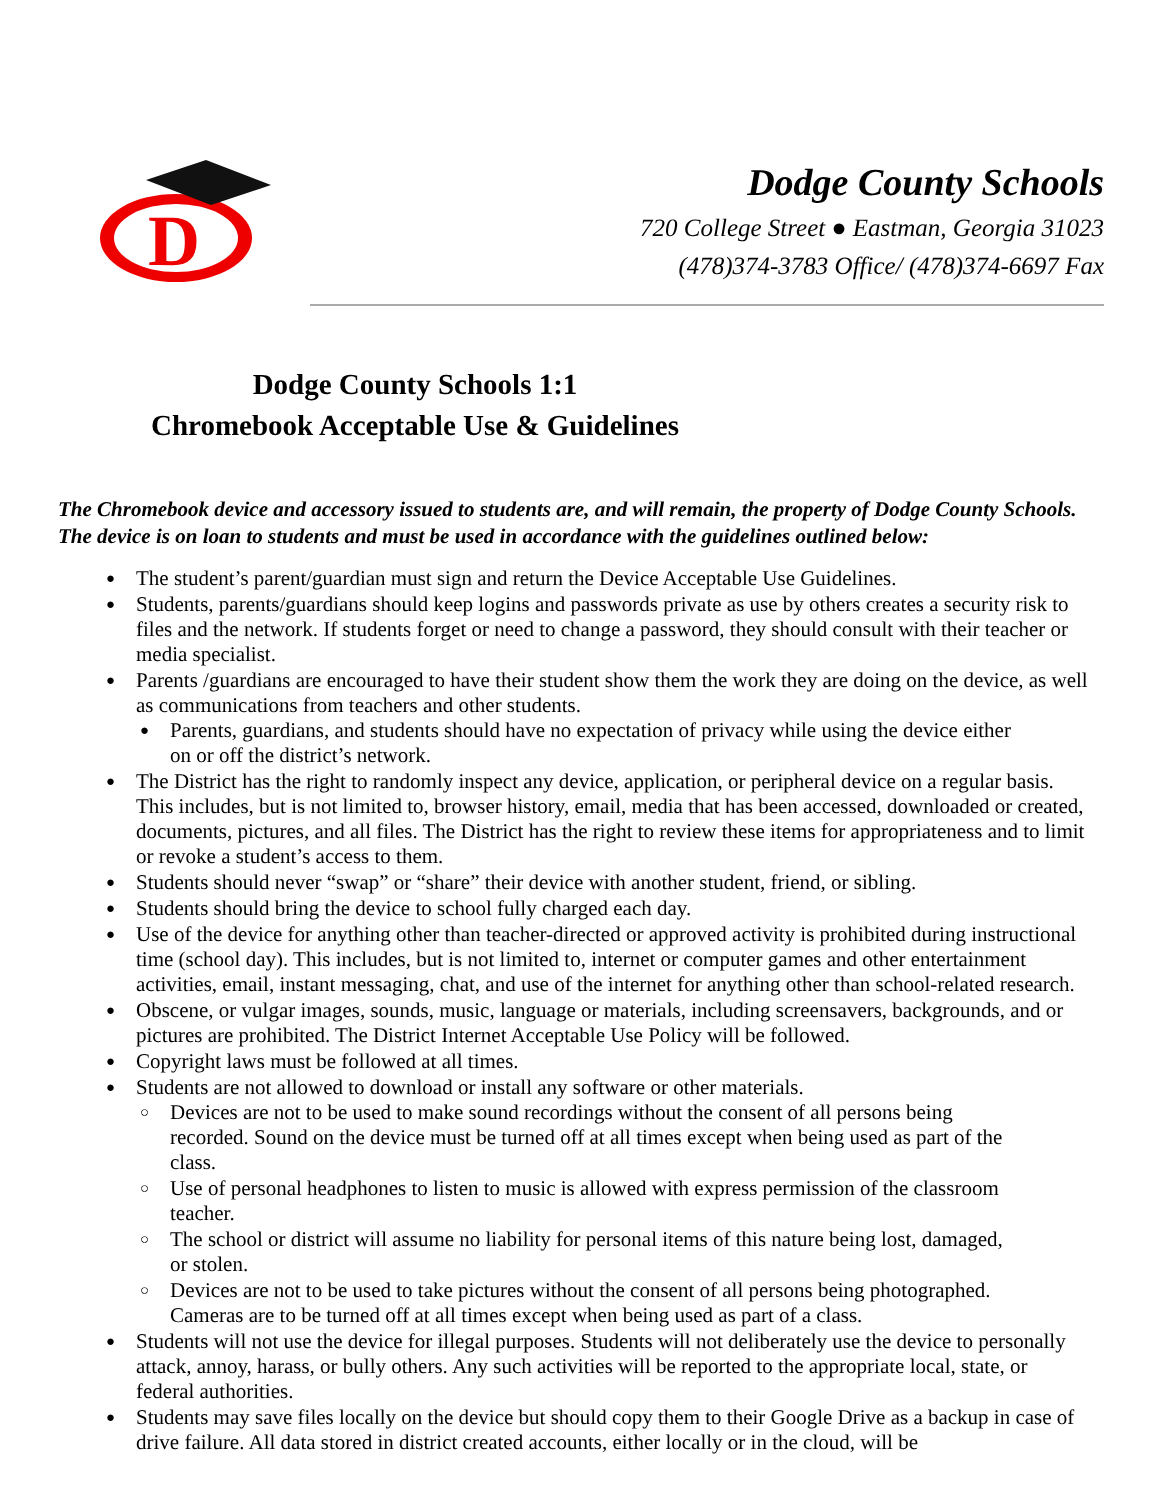D
Dodge County Schools
720 College Street ● Eastman, Georgia 31023
(478)374-3783 Office/ (478)374-6697 Fax
Dodge County Schools 1:1
Chromebook Acceptable Use & Guidelines
The Chromebook device and accessory issued to students are, and will remain, the property of Dodge County Schools. The device is on loan to students and must be used in accordance with the guidelines outlined below:
The student’s parent/guardian must sign and return the Device Acceptable Use Guidelines.
Students, parents/guardians should keep logins and passwords private as use by others creates a security risk to files and the network. If students forget or need to change a password, they should consult with their teacher or media specialist.
Parents /guardians are encouraged to have their student show them the work they are doing on the device, as well as communications from teachers and other students.
Parents, guardians, and students should have no expectation of privacy while using the device either on or off the district’s network.
The District has the right to randomly inspect any device, application, or peripheral device on a regular basis. This includes, but is not limited to, browser history, email, media that has been accessed, downloaded or created, documents, pictures, and all files. The District has the right to review these items for appropriateness and to limit or revoke a student’s access to them.
Students should never “swap” or “share” their device with another student, friend, or sibling.
Students should bring the device to school fully charged each day.
Use of the device for anything other than teacher-directed or approved activity is prohibited during instructional time (school day). This includes, but is not limited to, internet or computer games and other entertainment activities, email, instant messaging, chat, and use of the internet for anything other than school-related research.
Obscene, or vulgar images, sounds, music, language or materials, including screensavers, backgrounds, and or pictures are prohibited. The District Internet Acceptable Use Policy will be followed.
Copyright laws must be followed at all times.
Students are not allowed to download or install any software or other materials.
Devices are not to be used to make sound recordings without the consent of all persons being recorded. Sound on the device must be turned off at all times except when being used as part of the class.
Use of personal headphones to listen to music is allowed with express permission of the classroom teacher.
The school or district will assume no liability for personal items of this nature being lost, damaged, or stolen.
Devices are not to be used to take pictures without the consent of all persons being photographed. Cameras are to be turned off at all times except when being used as part of a class.
Students will not use the device for illegal purposes. Students will not deliberately use the device to personally attack, annoy, harass, or bully others. Any such activities will be reported to the appropriate local, state, or federal authorities.
Students may save files locally on the device but should copy them to their Google Drive as a backup in case of drive failure. All data stored in district created accounts, either locally or in the cloud, will be